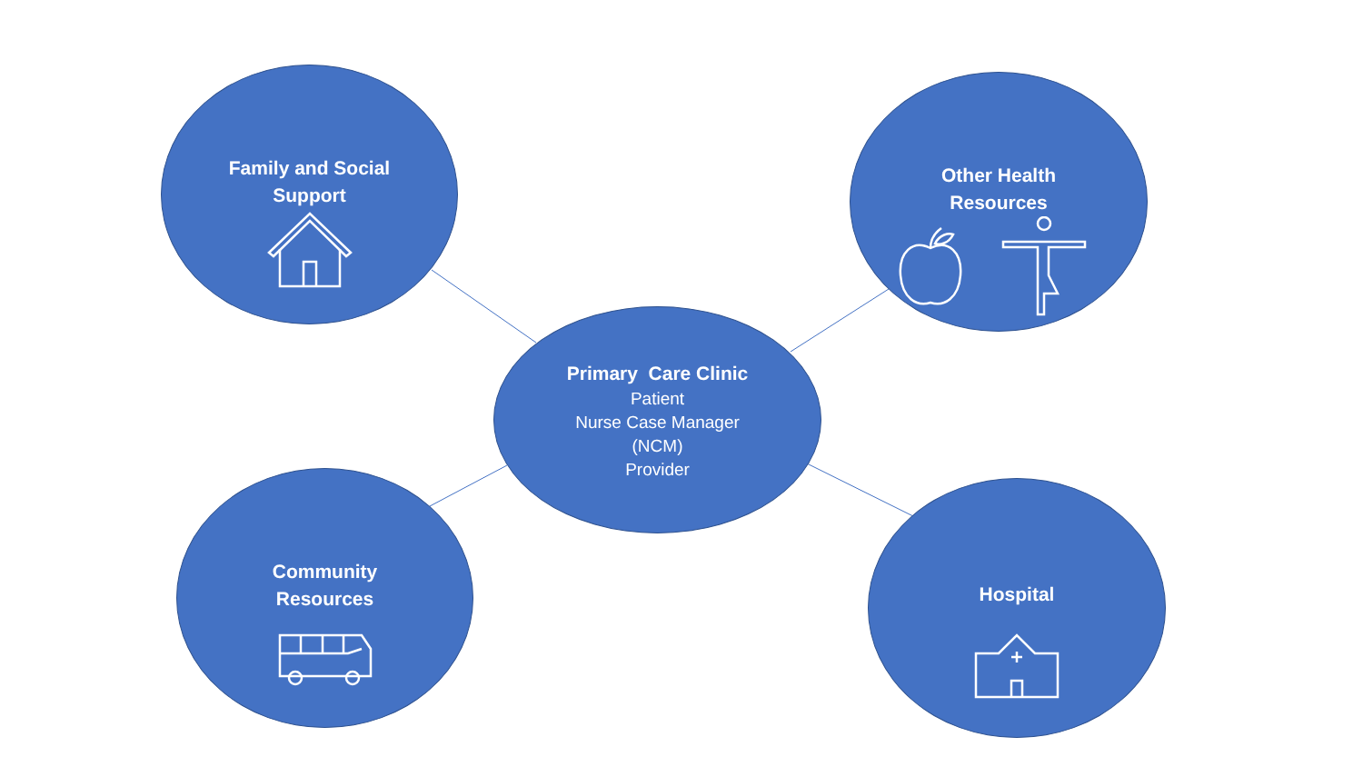Family and Social
Support
Other Health
Resources
Primary Care Clinic
Patient
Nurse Case Manager
(NCM)
Provider
Community
Resources
Hospital